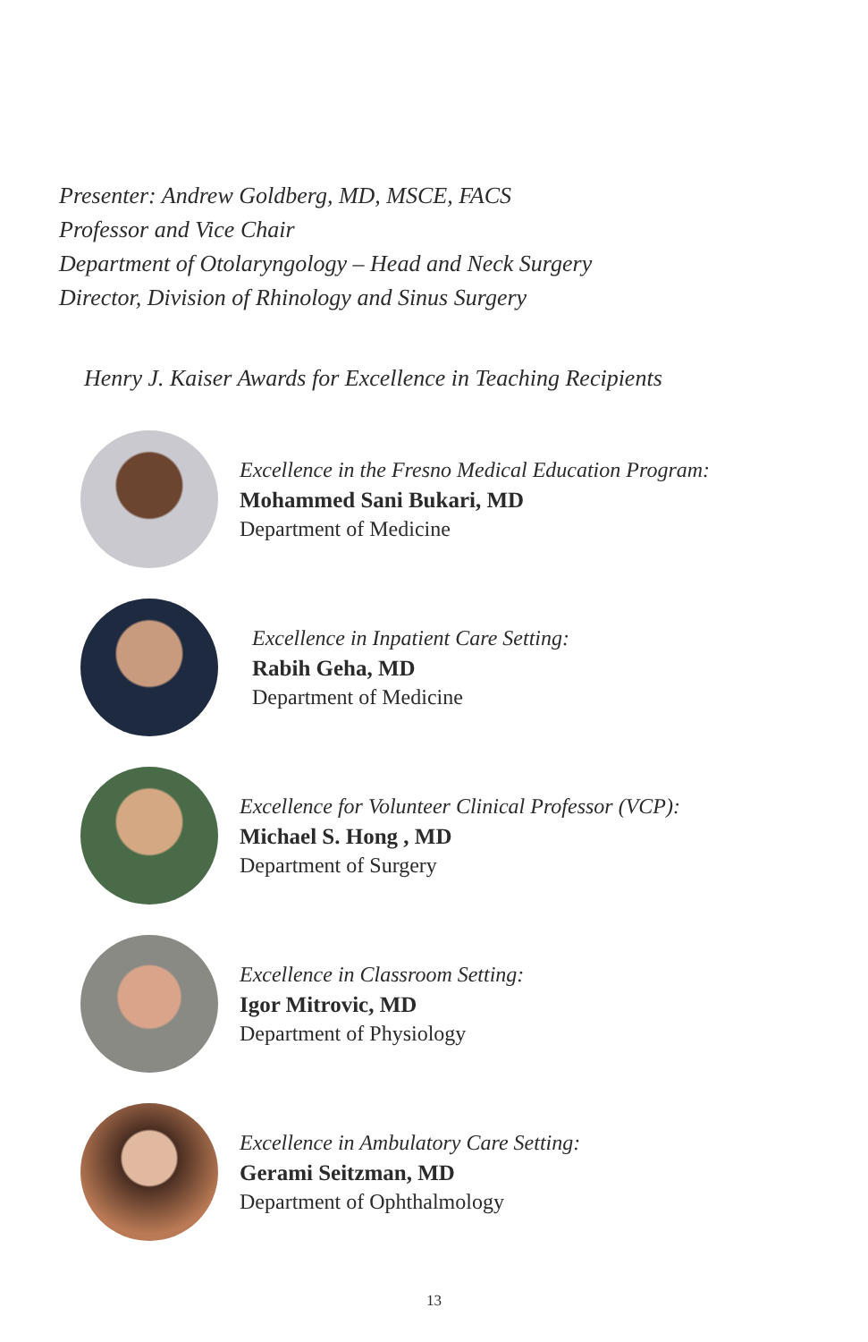Presenter: Andrew Goldberg, MD, MSCE, FACS
Professor and Vice Chair
Department of Otolaryngology – Head and Neck Surgery
Director, Division of Rhinology and Sinus Surgery
Henry J. Kaiser Awards for Excellence in Teaching Recipients
Excellence in the Fresno Medical Education Program:
Mohammed Sani Bukari, MD
Department of Medicine
Excellence in Inpatient Care Setting:
Rabih Geha, MD
Department of Medicine
Excellence for Volunteer Clinical Professor (VCP):
Michael S. Hong , MD
Department of Surgery
Excellence in Classroom Setting:
Igor Mitrovic, MD
Department of Physiology
Excellence in Ambulatory Care Setting:
Gerami Seitzman, MD
Department of Ophthalmology
13